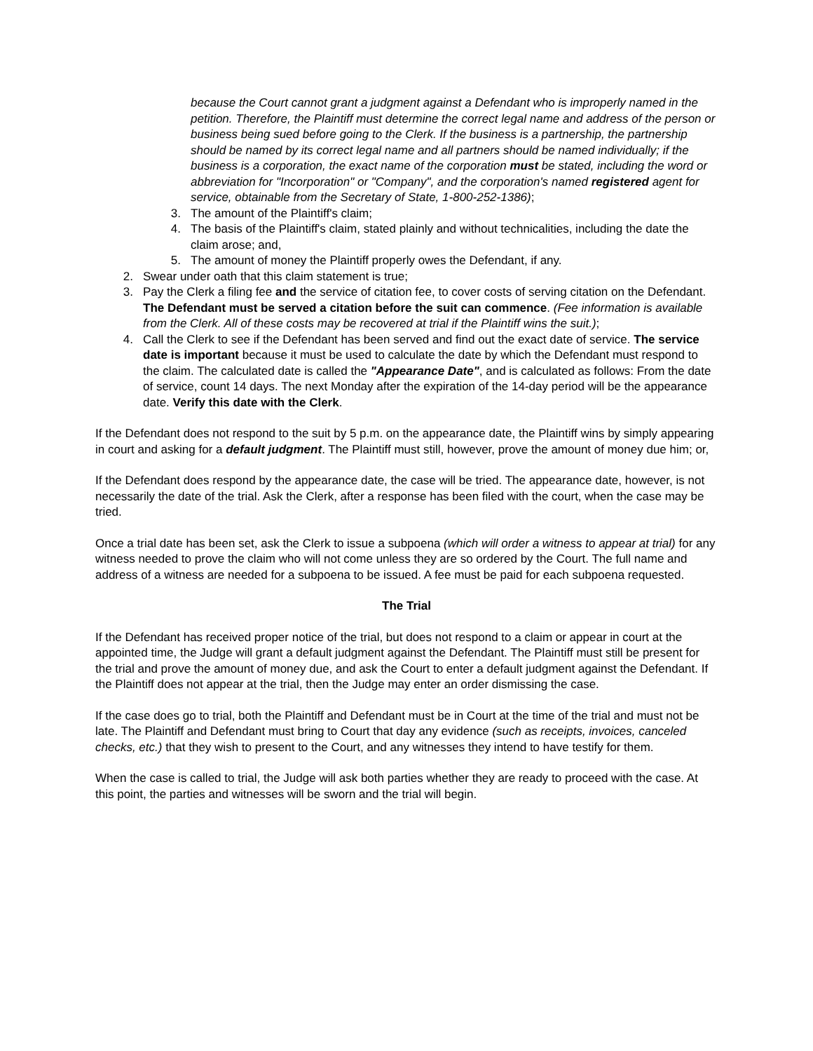because the Court cannot grant a judgment against a Defendant who is improperly named in the petition. Therefore, the Plaintiff must determine the correct legal name and address of the person or business being sued before going to the Clerk. If the business is a partnership, the partnership should be named by its correct legal name and all partners should be named individually; if the business is a corporation, the exact name of the corporation must be stated, including the word or abbreviation for "Incorporation" or "Company", and the corporation's named registered agent for service, obtainable from the Secretary of State, 1-800-252-1386);
3. The amount of the Plaintiff's claim;
4. The basis of the Plaintiff's claim, stated plainly and without technicalities, including the date the claim arose; and,
5. The amount of money the Plaintiff properly owes the Defendant, if any.
2. Swear under oath that this claim statement is true;
3. Pay the Clerk a filing fee and the service of citation fee, to cover costs of serving citation on the Defendant. The Defendant must be served a citation before the suit can commence. (Fee information is available from the Clerk. All of these costs may be recovered at trial if the Plaintiff wins the suit.);
4. Call the Clerk to see if the Defendant has been served and find out the exact date of service. The service date is important because it must be used to calculate the date by which the Defendant must respond to the claim. The calculated date is called the "Appearance Date", and is calculated as follows: From the date of service, count 14 days. The next Monday after the expiration of the 14-day period will be the appearance date. Verify this date with the Clerk.
If the Defendant does not respond to the suit by 5 p.m. on the appearance date, the Plaintiff wins by simply appearing in court and asking for a default judgment. The Plaintiff must still, however, prove the amount of money due him; or,
If the Defendant does respond by the appearance date, the case will be tried. The appearance date, however, is not necessarily the date of the trial. Ask the Clerk, after a response has been filed with the court, when the case may be tried.
Once a trial date has been set, ask the Clerk to issue a subpoena (which will order a witness to appear at trial) for any witness needed to prove the claim who will not come unless they are so ordered by the Court. The full name and address of a witness are needed for a subpoena to be issued. A fee must be paid for each subpoena requested.
The Trial
If the Defendant has received proper notice of the trial, but does not respond to a claim or appear in court at the appointed time, the Judge will grant a default judgment against the Defendant. The Plaintiff must still be present for the trial and prove the amount of money due, and ask the Court to enter a default judgment against the Defendant. If the Plaintiff does not appear at the trial, then the Judge may enter an order dismissing the case.
If the case does go to trial, both the Plaintiff and Defendant must be in Court at the time of the trial and must not be late. The Plaintiff and Defendant must bring to Court that day any evidence (such as receipts, invoices, canceled checks, etc.) that they wish to present to the Court, and any witnesses they intend to have testify for them.
When the case is called to trial, the Judge will ask both parties whether they are ready to proceed with the case. At this point, the parties and witnesses will be sworn and the trial will begin.